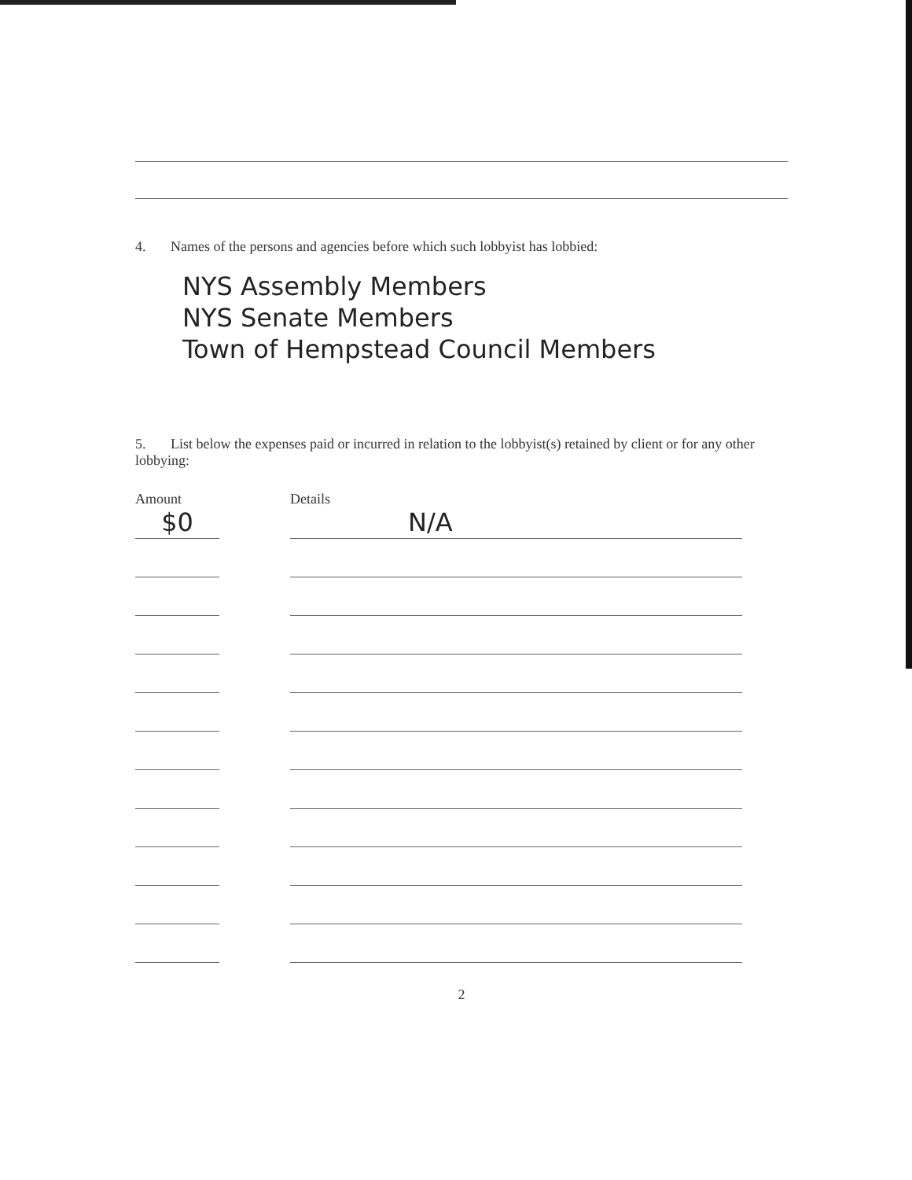4. Names of the persons and agencies before which such lobbyist has lobbied:
NYS Assembly Members
NYS Senate Members
Town of Hempstead Council Members
5. List below the expenses paid or incurred in relation to the lobbyist(s) retained by client or for any other lobbying:
Amount Details
$0
N/A
2